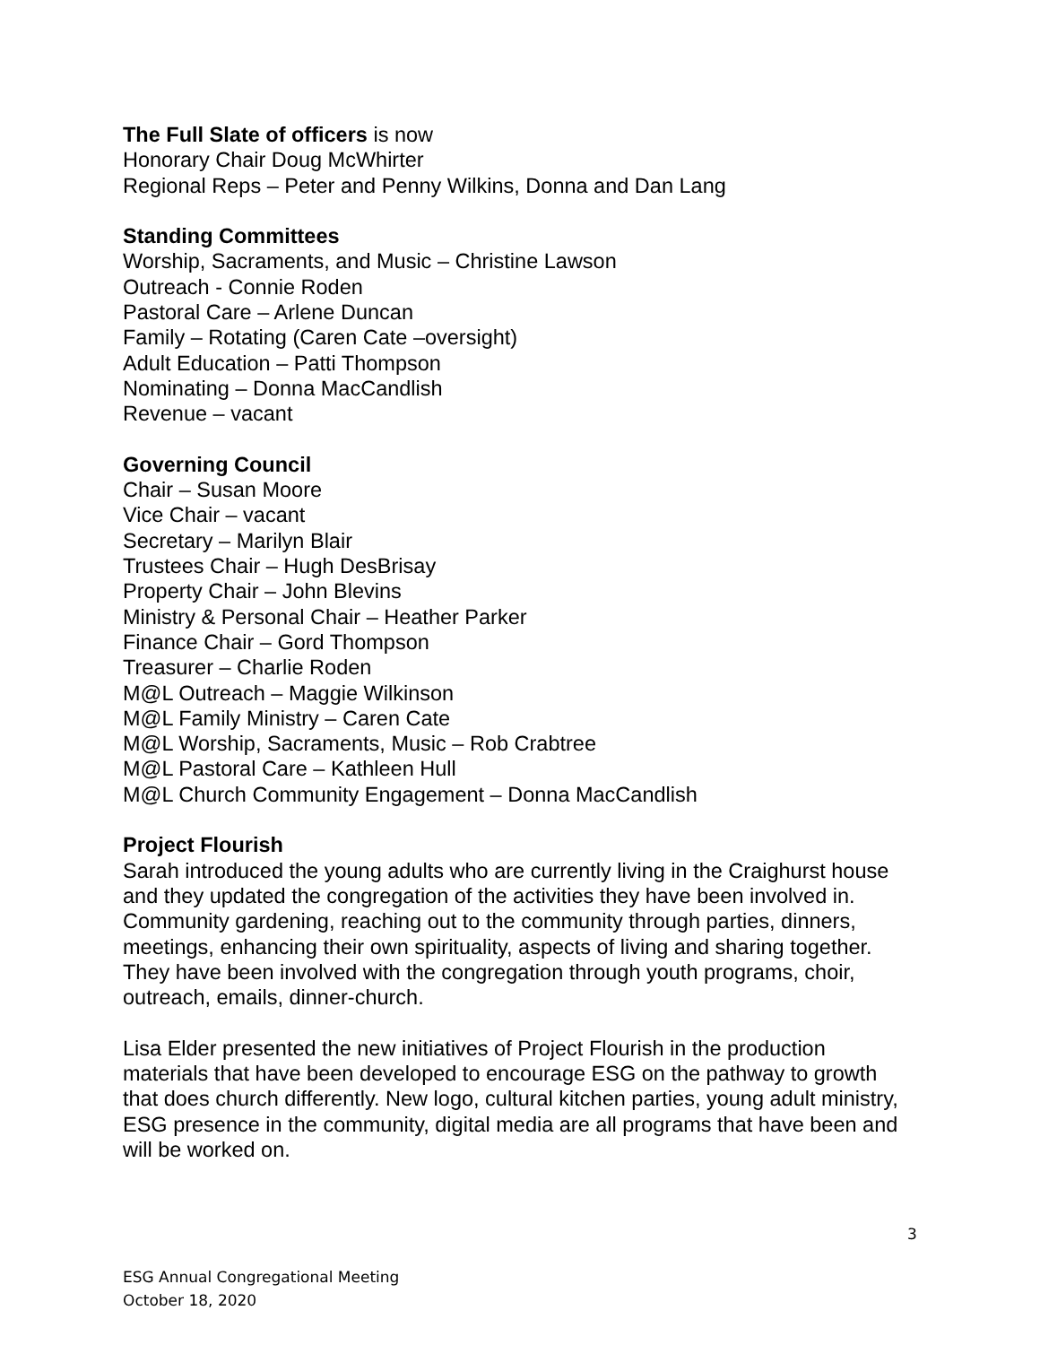The Full Slate of officers is now
Honorary Chair Doug McWhirter
Regional Reps – Peter and Penny Wilkins, Donna and Dan Lang
Standing Committees
Worship, Sacraments, and Music – Christine Lawson
Outreach - Connie Roden
Pastoral Care – Arlene Duncan
Family – Rotating (Caren Cate –oversight)
Adult Education – Patti Thompson
Nominating – Donna MacCandlish
Revenue – vacant
Governing Council
Chair – Susan Moore
Vice Chair – vacant
Secretary – Marilyn Blair
Trustees Chair – Hugh DesBrisay
Property Chair – John Blevins
Ministry & Personal Chair – Heather Parker
Finance Chair – Gord Thompson
Treasurer – Charlie Roden
M@L Outreach – Maggie Wilkinson
M@L Family Ministry – Caren Cate
M@L Worship, Sacraments, Music – Rob Crabtree
M@L Pastoral Care – Kathleen Hull
M@L Church Community Engagement – Donna MacCandlish
Project Flourish
Sarah introduced the young adults who are currently living in the Craighurst house and they updated the congregation of the activities they have been involved in. Community gardening, reaching out to the community through parties, dinners, meetings, enhancing their own spirituality, aspects of living and sharing together. They have been involved with the congregation through youth programs, choir, outreach, emails, dinner-church.
Lisa Elder presented the new initiatives of Project Flourish in the production materials that have been developed to encourage ESG on the pathway to growth that does church differently. New logo, cultural kitchen parties, young adult ministry, ESG presence in the community, digital media are all programs that have been and will be worked on.
3
ESG Annual Congregational Meeting
October 18, 2020